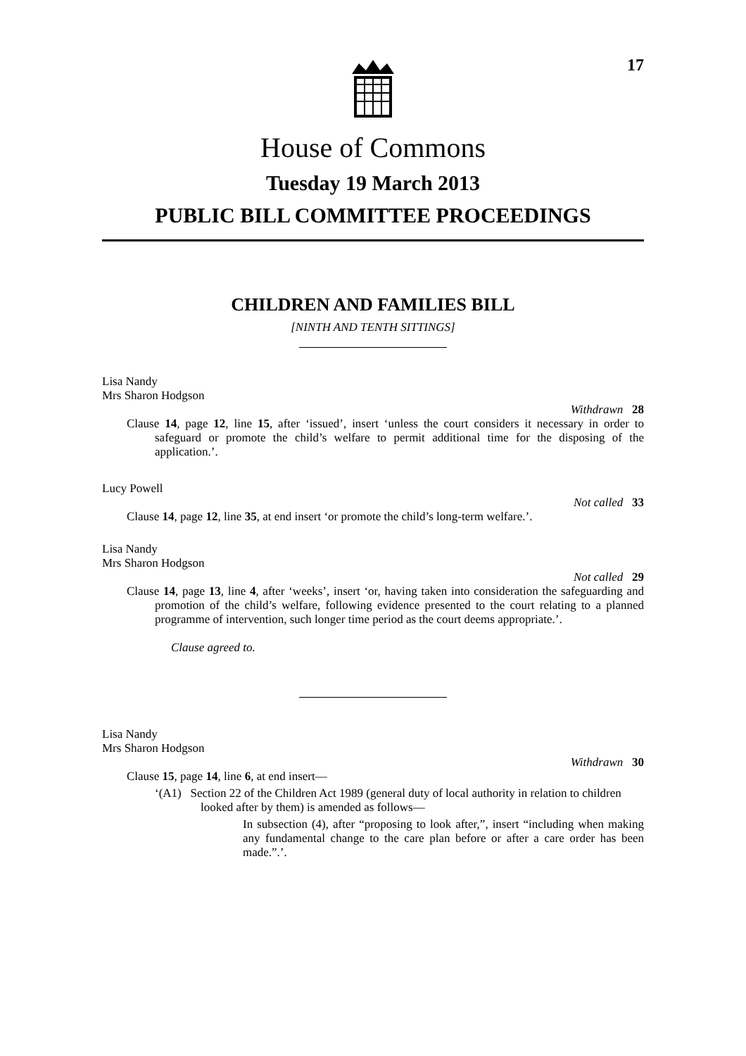17
House of Commons
Tuesday 19 March 2013
PUBLIC BILL COMMITTEE PROCEEDINGS
CHILDREN AND FAMILIES BILL
[NINTH AND TENTH SITTINGS]
Lisa Nandy
Mrs Sharon Hodgson
Withdrawn 28
Clause 14, page 12, line 15, after ‘issued’, insert ‘unless the court considers it necessary in order to safeguard or promote the child’s welfare to permit additional time for the disposing of the application.’.
Lucy Powell
Not called 33
Clause 14, page 12, line 35, at end insert ‘or promote the child’s long-term welfare.’.
Lisa Nandy
Mrs Sharon Hodgson
Not called 29
Clause 14, page 13, line 4, after ‘weeks’, insert ‘or, having taken into consideration the safeguarding and promotion of the child’s welfare, following evidence presented to the court relating to a planned programme of intervention, such longer time period as the court deems appropriate.’.
Clause agreed to.
Lisa Nandy
Mrs Sharon Hodgson
Withdrawn 30
Clause 15, page 14, line 6, at end insert—
‘(A1) Section 22 of the Children Act 1989 (general duty of local authority in relation to children looked after by them) is amended as follows—
In subsection (4), after “proposing to look after,”, insert “including when making any fundamental change to the care plan before or after a care order has been made.”.’.